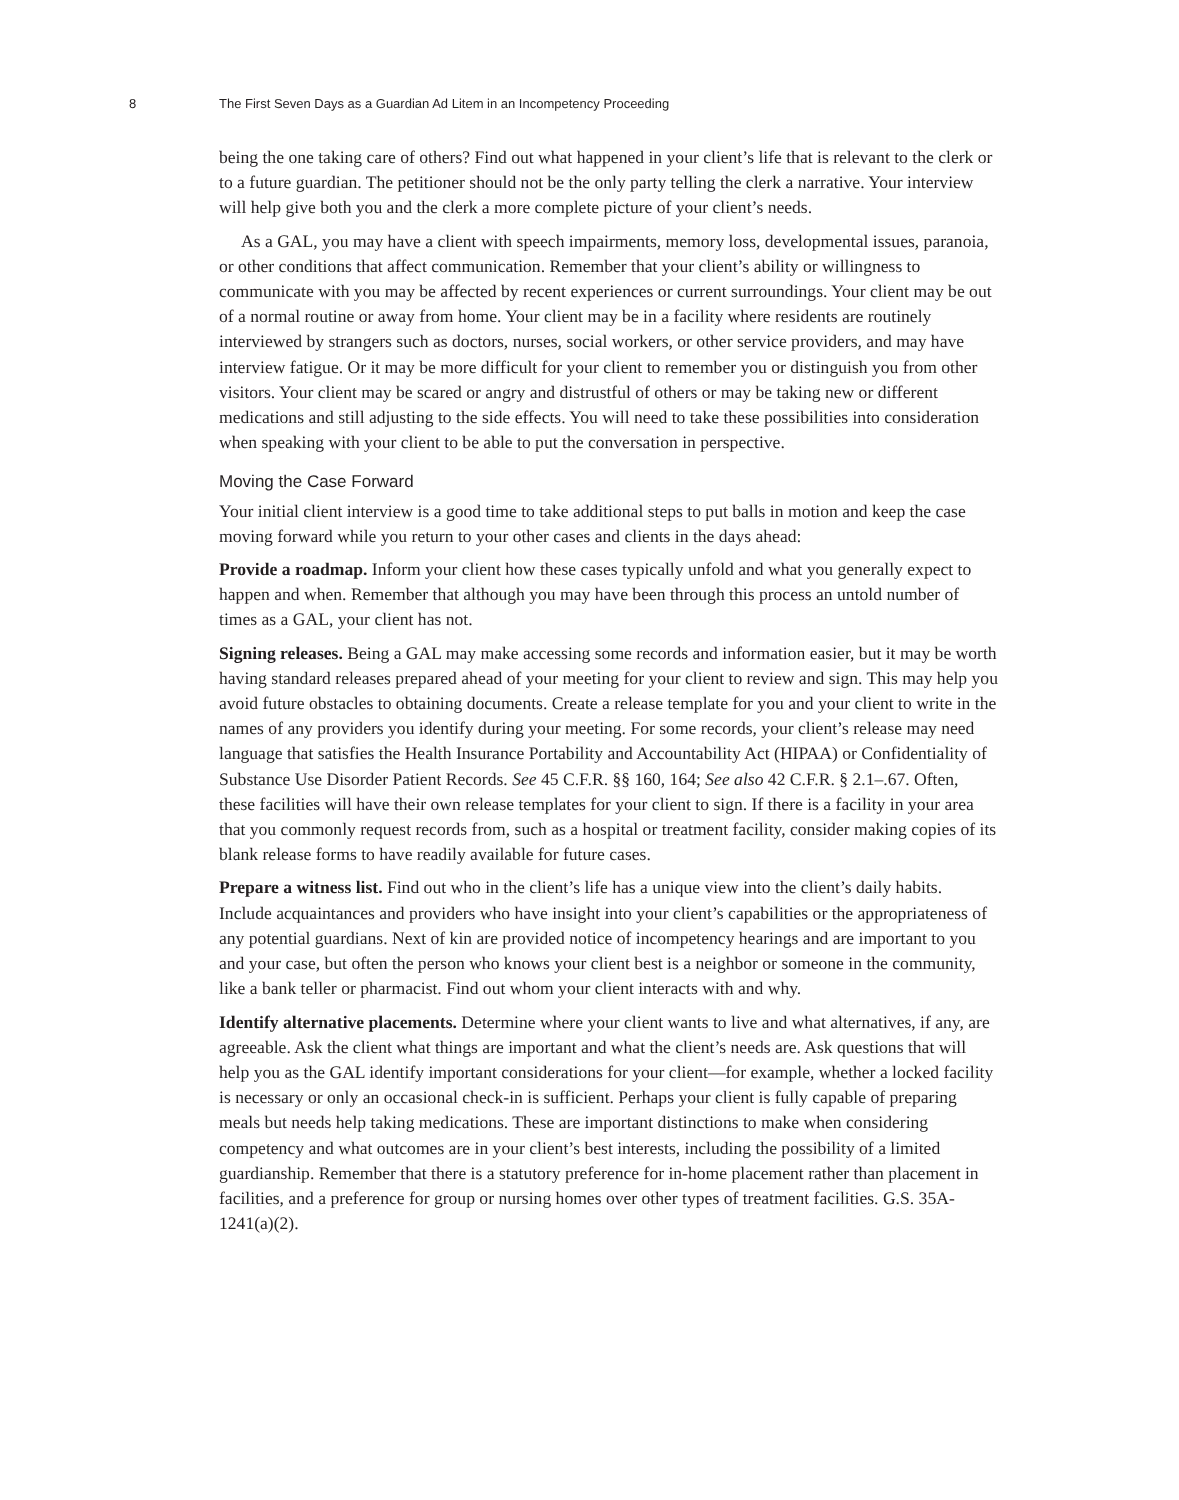8 The First Seven Days as a Guardian Ad Litem in an Incompetency Proceeding
being the one taking care of others? Find out what happened in your client’s life that is relevant to the clerk or to a future guardian. The petitioner should not be the only party telling the clerk a narrative. Your interview will help give both you and the clerk a more complete picture of your client’s needs.
As a GAL, you may have a client with speech impairments, memory loss, developmental issues, paranoia, or other conditions that affect communication. Remember that your client’s ability or willingness to communicate with you may be affected by recent experiences or current surroundings. Your client may be out of a normal routine or away from home. Your client may be in a facility where residents are routinely interviewed by strangers such as doctors, nurses, social workers, or other service providers, and may have interview fatigue. Or it may be more difficult for your client to remember you or distinguish you from other visitors. Your client may be scared or angry and distrustful of others or may be taking new or different medications and still adjusting to the side effects. You will need to take these possibilities into consideration when speaking with your client to be able to put the conversation in perspective.
Moving the Case Forward
Your initial client interview is a good time to take additional steps to put balls in motion and keep the case moving forward while you return to your other cases and clients in the days ahead:
Provide a roadmap. Inform your client how these cases typically unfold and what you generally expect to happen and when. Remember that although you may have been through this process an untold number of times as a GAL, your client has not.
Signing releases. Being a GAL may make accessing some records and information easier, but it may be worth having standard releases prepared ahead of your meeting for your client to review and sign. This may help you avoid future obstacles to obtaining documents. Create a release template for you and your client to write in the names of any providers you identify during your meeting. For some records, your client’s release may need language that satisfies the Health Insurance Portability and Accountability Act (HIPAA) or Confidentiality of Substance Use Disorder Patient Records. See 45 C.F.R. §§ 160, 164; See also 42 C.F.R. § 2.1–.67. Often, these facilities will have their own release templates for your client to sign. If there is a facility in your area that you commonly request records from, such as a hospital or treatment facility, consider making copies of its blank release forms to have readily available for future cases.
Prepare a witness list. Find out who in the client’s life has a unique view into the client’s daily habits. Include acquaintances and providers who have insight into your client’s capabilities or the appropriateness of any potential guardians. Next of kin are provided notice of incompetency hearings and are important to you and your case, but often the person who knows your client best is a neighbor or someone in the community, like a bank teller or pharmacist. Find out whom your client interacts with and why.
Identify alternative placements. Determine where your client wants to live and what alternatives, if any, are agreeable. Ask the client what things are important and what the client’s needs are. Ask questions that will help you as the GAL identify important considerations for your client—for example, whether a locked facility is necessary or only an occasional check-in is sufficient. Perhaps your client is fully capable of preparing meals but needs help taking medications. These are important distinctions to make when considering competency and what outcomes are in your client’s best interests, including the possibility of a limited guardianship. Remember that there is a statutory preference for in-home placement rather than placement in facilities, and a preference for group or nursing homes over other types of treatment facilities. G.S. 35A-1241(a)(2).